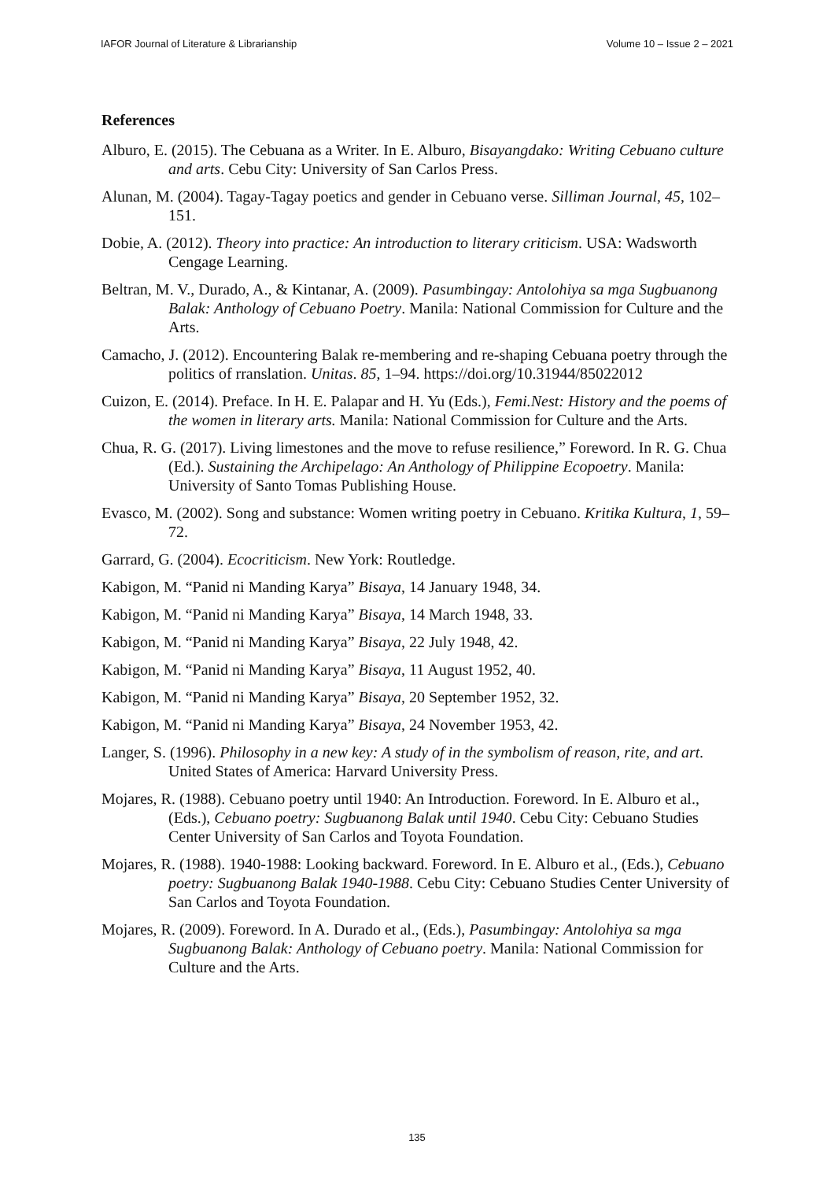IAFOR Journal of Literature & Librarianship Volume 10 – Issue 2 – 2021
References
Alburo, E. (2015). The Cebuana as a Writer. In E. Alburo, Bisayangdako: Writing Cebuano culture and arts. Cebu City: University of San Carlos Press.
Alunan, M. (2004). Tagay-Tagay poetics and gender in Cebuano verse. Silliman Journal, 45, 102–151.
Dobie, A. (2012). Theory into practice: An introduction to literary criticism. USA: Wadsworth Cengage Learning.
Beltran, M. V., Durado, A., & Kintanar, A. (2009). Pasumbingay: Antolohiya sa mga Sugbuanong Balak: Anthology of Cebuano Poetry. Manila: National Commission for Culture and the Arts.
Camacho, J. (2012). Encountering Balak re-membering and re-shaping Cebuana poetry through the politics of rranslation. Unitas. 85, 1–94. https://doi.org/10.31944/85022012
Cuizon, E. (2014). Preface. In H. E. Palapar and H. Yu (Eds.), Femi.Nest: History and the poems of the women in literary arts. Manila: National Commission for Culture and the Arts.
Chua, R. G. (2017). Living limestones and the move to refuse resilience,” Foreword. In R. G. Chua (Ed.). Sustaining the Archipelago: An Anthology of Philippine Ecopoetry. Manila: University of Santo Tomas Publishing House.
Evasco, M. (2002). Song and substance: Women writing poetry in Cebuano. Kritika Kultura, 1, 59–72.
Garrard, G. (2004). Ecocriticism. New York: Routledge.
Kabigon, M. “Panid ni Manding Karya” Bisaya, 14 January 1948, 34.
Kabigon, M. “Panid ni Manding Karya” Bisaya, 14 March 1948, 33.
Kabigon, M. “Panid ni Manding Karya” Bisaya, 22 July 1948, 42.
Kabigon, M. “Panid ni Manding Karya” Bisaya, 11 August 1952, 40.
Kabigon, M. “Panid ni Manding Karya” Bisaya, 20 September 1952, 32.
Kabigon, M. “Panid ni Manding Karya” Bisaya, 24 November 1953, 42.
Langer, S. (1996). Philosophy in a new key: A study of in the symbolism of reason, rite, and art. United States of America: Harvard University Press.
Mojares, R. (1988). Cebuano poetry until 1940: An Introduction. Foreword. In E. Alburo et al., (Eds.), Cebuano poetry: Sugbuanong Balak until 1940. Cebu City: Cebuano Studies Center University of San Carlos and Toyota Foundation.
Mojares, R. (1988). 1940-1988: Looking backward. Foreword. In E. Alburo et al., (Eds.), Cebuano poetry: Sugbuanong Balak 1940-1988. Cebu City: Cebuano Studies Center University of San Carlos and Toyota Foundation.
Mojares, R. (2009). Foreword. In A. Durado et al., (Eds.), Pasumbingay: Antolohiya sa mga Sugbuanong Balak: Anthology of Cebuano poetry. Manila: National Commission for Culture and the Arts.
135